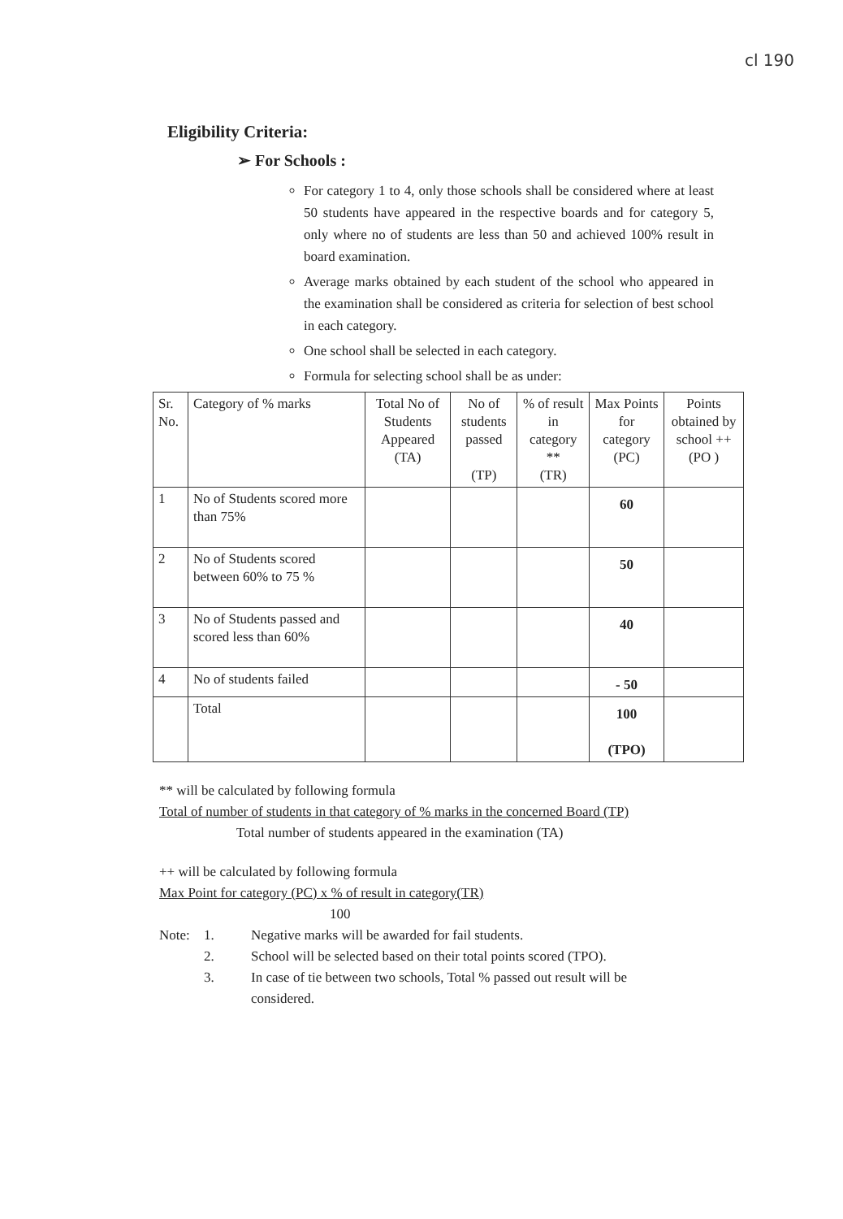cl 190
Eligibility Criteria:
➢ For Schools :
For category 1 to 4, only those schools shall be considered where at least 50 students have appeared in the respective boards and for category 5, only where no of students are less than 50 and achieved 100% result in board examination.
Average marks obtained by each student of the school who appeared in the examination shall be considered as criteria for selection of best school in each category.
One school shall be selected in each category.
Formula for selecting school shall be as under:
| Sr. No. | Category of % marks | Total No of Students Appeared (TA) | No of students passed (TP) | % of result in category ** (TR) | Max Points for category (PC) | Points obtained by school ++ (PO ) |
| --- | --- | --- | --- | --- | --- | --- |
| 1 | No of Students scored more than 75% | | | | 60 | |
| 2 | No of Students scored between 60% to 75 % | | | | 50 | |
| 3 | No of Students passed and scored less than 60% | | | | 40 | |
| 4 | No of students failed | | | | - 50 | |
| | Total | | | | 100 (TPO) | |
** will be calculated by following formula
Total of number of students in that category of % marks in the concerned Board (TP)
Total number of students appeared in the examination (TA)
++ will be calculated by following formula
Max Point for category (PC) x % of result in category(TR)
100
Note: 1. Negative marks will be awarded for fail students.
2. School will be selected based on their total points scored (TPO).
3. In case of tie between two schools, Total % passed out result will be considered.